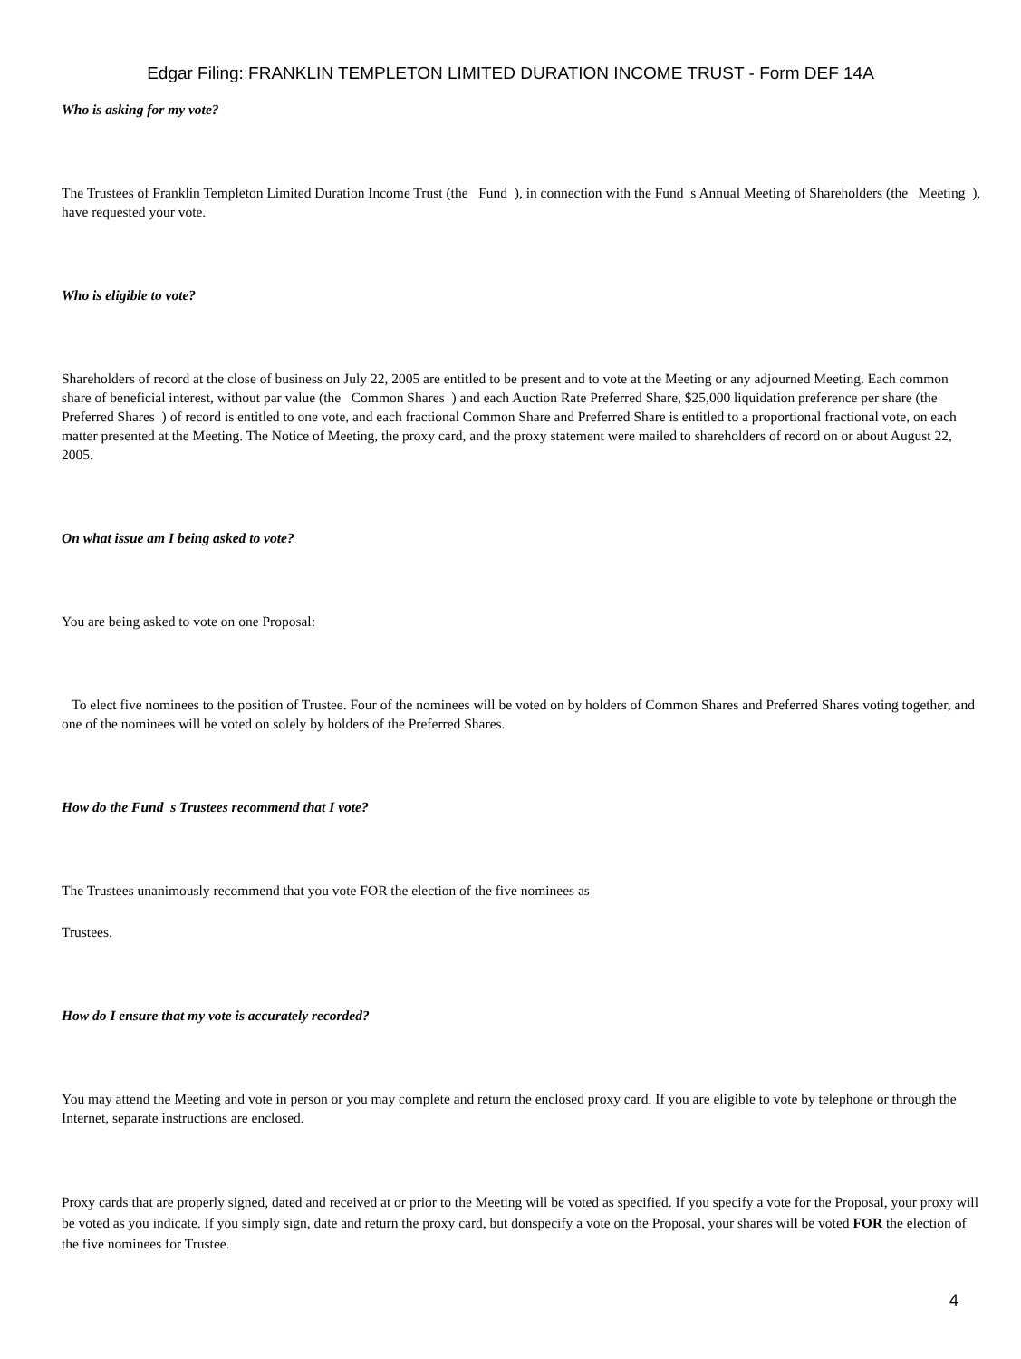Edgar Filing: FRANKLIN TEMPLETON LIMITED DURATION INCOME TRUST - Form DEF 14A
Who is asking for my vote?
The Trustees of Franklin Templeton Limited Duration Income Trust (the Fund ), in connection with the Fund s Annual Meeting of Shareholders (the Meeting ), have requested your vote.
Who is eligible to vote?
Shareholders of record at the close of business on July 22, 2005 are entitled to be present and to vote at the Meeting or any adjourned Meeting. Each common share of beneficial interest, without par value (the Common Shares ) and each Auction Rate Preferred Share, $25,000 liquidation preference per share (the Preferred Shares ) of record is entitled to one vote, and each fractional Common Share and Preferred Share is entitled to a proportional fractional vote, on each matter presented at the Meeting. The Notice of Meeting, the proxy card, and the proxy statement were mailed to shareholders of record on or about August 22, 2005.
On what issue am I being asked to vote?
You are being asked to vote on one Proposal:
To elect five nominees to the position of Trustee. Four of the nominees will be voted on by holders of Common Shares and Preferred Shares voting together, and one of the nominees will be voted on solely by holders of the Preferred Shares.
How do the Fund s Trustees recommend that I vote?
The Trustees unanimously recommend that you vote FOR the election of the five nominees as
Trustees.
How do I ensure that my vote is accurately recorded?
You may attend the Meeting and vote in person or you may complete and return the enclosed proxy card. If you are eligible to vote by telephone or through the Internet, separate instructions are enclosed.
Proxy cards that are properly signed, dated and received at or prior to the Meeting will be voted as specified. If you specify a vote for the Proposal, your proxy will be voted as you indicate. If you simply sign, date and return the proxy card, but donspecify a vote on the Proposal, your shares will be voted FOR the election of the five nominees for Trustee.
4